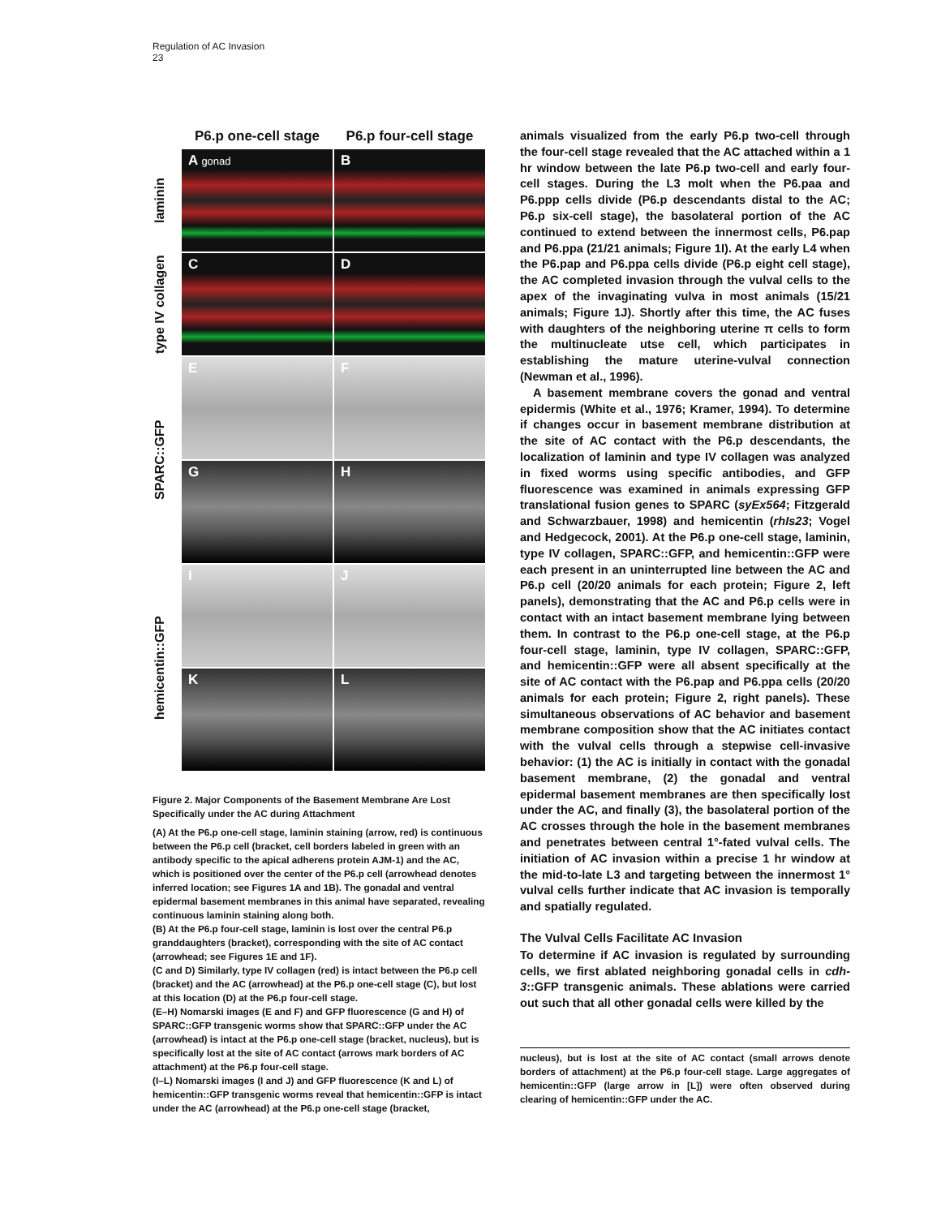Regulation of AC Invasion
23
P6.p one-cell stage
P6.p four-cell stage
laminin
A gonad
B
type IV collagen
C
D
SPARC::GFP
E
F
G
H
hemicentin::GFP
I
J
K
L
Figure 2. Major Components of the Basement Membrane Are Lost Specifically under the AC during Attachment
(A) At the P6.p one-cell stage, laminin staining (arrow, red) is continuous between the P6.p cell (bracket, cell borders labeled in green with an antibody specific to the apical adherens protein AJM-1) and the AC, which is positioned over the center of the P6.p cell (arrowhead denotes inferred location; see Figures 1A and 1B). The gonadal and ventral epidermal basement membranes in this animal have separated, revealing continuous laminin staining along both.
(B) At the P6.p four-cell stage, laminin is lost over the central P6.p granddaughters (bracket), corresponding with the site of AC contact (arrowhead; see Figures 1E and 1F).
(C and D) Similarly, type IV collagen (red) is intact between the P6.p cell (bracket) and the AC (arrowhead) at the P6.p one-cell stage (C), but lost at this location (D) at the P6.p four-cell stage.
(E–H) Nomarski images (E and F) and GFP fluorescence (G and H) of SPARC::GFP transgenic worms show that SPARC::GFP under the AC (arrowhead) is intact at the P6.p one-cell stage (bracket, nucleus), but is specifically lost at the site of AC contact (arrows mark borders of AC attachment) at the P6.p four-cell stage.
(I–L) Nomarski images (I and J) and GFP fluorescence (K and L) of hemicentin::GFP transgenic worms reveal that hemicentin::GFP is intact under the AC (arrowhead) at the P6.p one-cell stage (bracket,
animals visualized from the early P6.p two-cell through the four-cell stage revealed that the AC attached within a 1 hr window between the late P6.p two-cell and early four-cell stages. During the L3 molt when the P6.paa and P6.ppp cells divide (P6.p descendants distal to the AC; P6.p six-cell stage), the basolateral portion of the AC continued to extend between the innermost cells, P6.pap and P6.ppa (21/21 animals; Figure 1I). At the early L4 when the P6.pap and P6.ppa cells divide (P6.p eight cell stage), the AC completed invasion through the vulval cells to the apex of the invaginating vulva in most animals (15/21 animals; Figure 1J). Shortly after this time, the AC fuses with daughters of the neighboring uterine π cells to form the multinucleate utse cell, which participates in establishing the mature uterine-vulval connection (Newman et al., 1996).
A basement membrane covers the gonad and ventral epidermis (White et al., 1976; Kramer, 1994). To determine if changes occur in basement membrane distribution at the site of AC contact with the P6.p descendants, the localization of laminin and type IV collagen was analyzed in fixed worms using specific antibodies, and GFP fluorescence was examined in animals expressing GFP translational fusion genes to SPARC (syEx564; Fitzgerald and Schwarzbauer, 1998) and hemicentin (rhIs23; Vogel and Hedgecock, 2001). At the P6.p one-cell stage, laminin, type IV collagen, SPARC::GFP, and hemicentin::GFP were each present in an uninterrupted line between the AC and P6.p cell (20/20 animals for each protein; Figure 2, left panels), demonstrating that the AC and P6.p cells were in contact with an intact basement membrane lying between them. In contrast to the P6.p one-cell stage, at the P6.p four-cell stage, laminin, type IV collagen, SPARC::GFP, and hemicentin::GFP were all absent specifically at the site of AC contact with the P6.pap and P6.ppa cells (20/20 animals for each protein; Figure 2, right panels). These simultaneous observations of AC behavior and basement membrane composition show that the AC initiates contact with the vulval cells through a stepwise cell-invasive behavior: (1) the AC is initially in contact with the gonadal basement membrane, (2) the gonadal and ventral epidermal basement membranes are then specifically lost under the AC, and finally (3), the basolateral portion of the AC crosses through the hole in the basement membranes and penetrates between central 1°-fated vulval cells. The initiation of AC invasion within a precise 1 hr window at the mid-to-late L3 and targeting between the innermost 1° vulval cells further indicate that AC invasion is temporally and spatially regulated.
The Vulval Cells Facilitate AC Invasion
To determine if AC invasion is regulated by surrounding cells, we first ablated neighboring gonadal cells in cdh-3::GFP transgenic animals. These ablations were carried out such that all other gonadal cells were killed by the
nucleus), but is lost at the site of AC contact (small arrows denote borders of attachment) at the P6.p four-cell stage. Large aggregates of hemicentin::GFP (large arrow in [L]) were often observed during clearing of hemicentin::GFP under the AC.